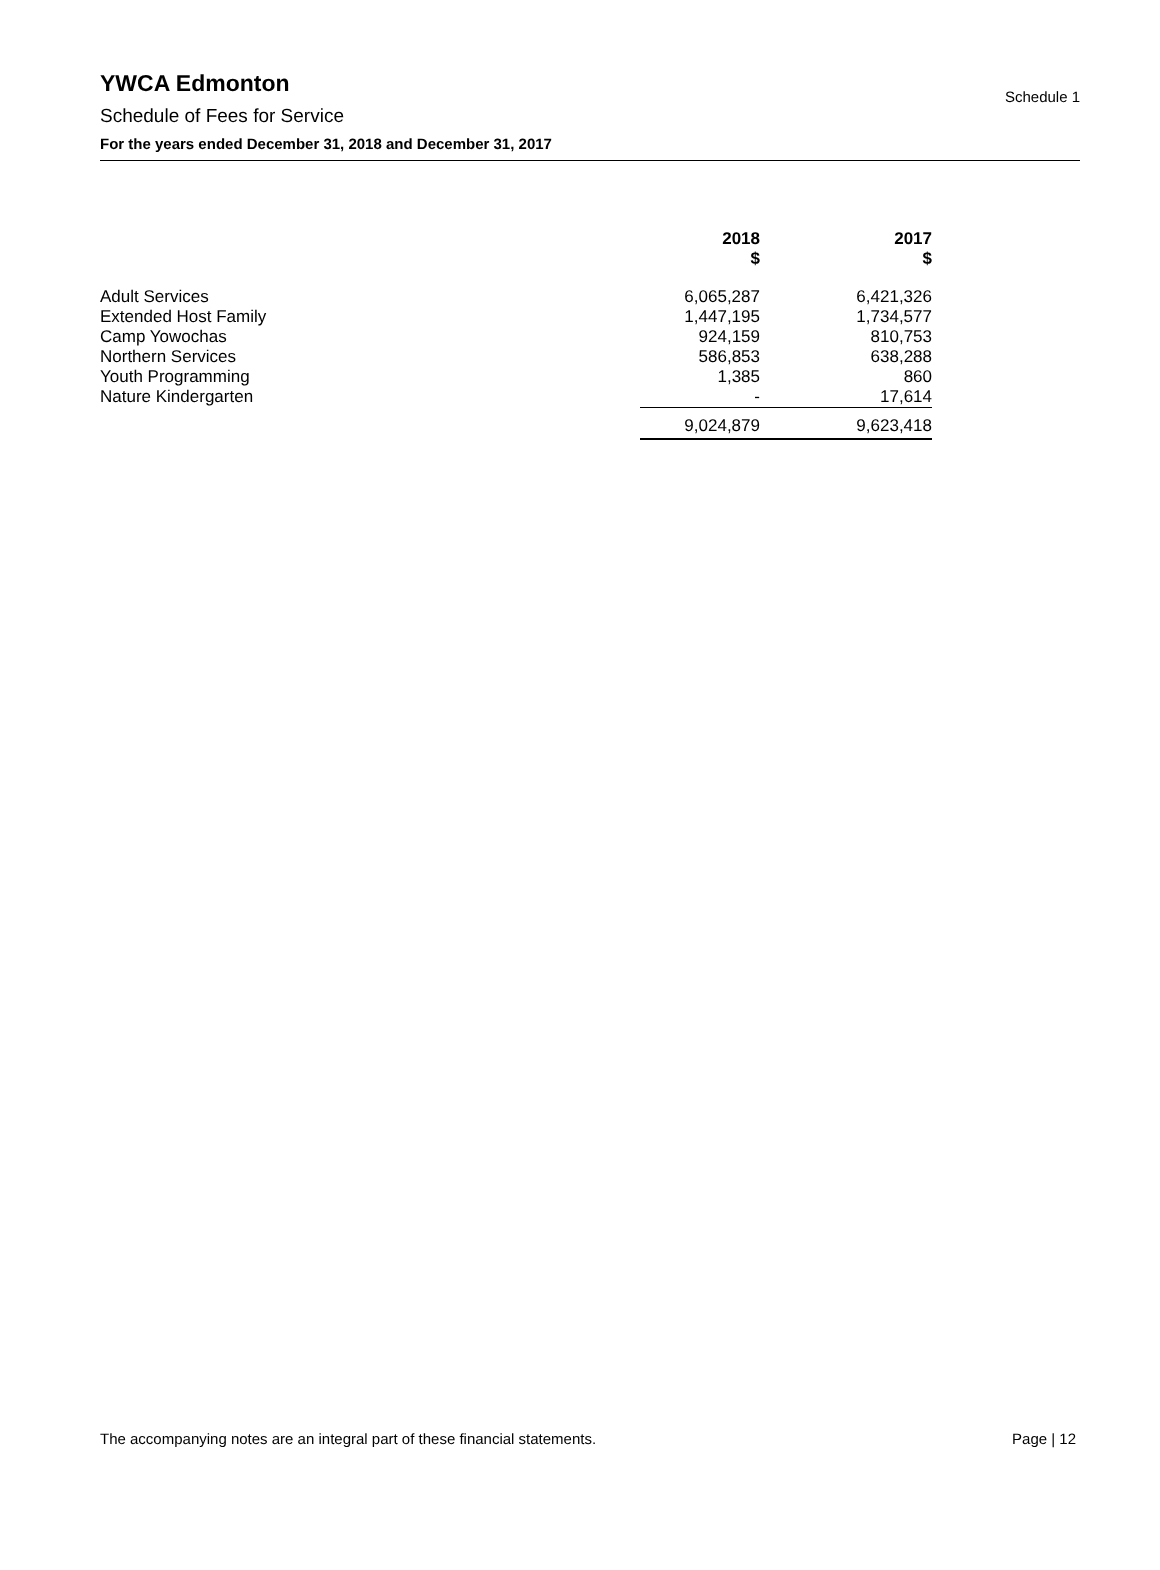YWCA Edmonton
Schedule of Fees for Service
For the years ended December 31, 2018 and December 31, 2017
Schedule 1
| | 2018 $ | | 2017 $ |
| --- | --- | --- | --- |
| Adult Services | 6,065,287 | | 6,421,326 |
| Extended Host Family | 1,447,195 | | 1,734,577 |
| Camp Yowochas | 924,159 | | 810,753 |
| Northern Services | 586,853 | | 638,288 |
| Youth Programming | 1,385 | | 860 |
| Nature Kindergarten | - | | 17,614 |
| | 9,024,879 | | 9,623,418 |
The accompanying notes are an integral part of these financial statements. Page | 12